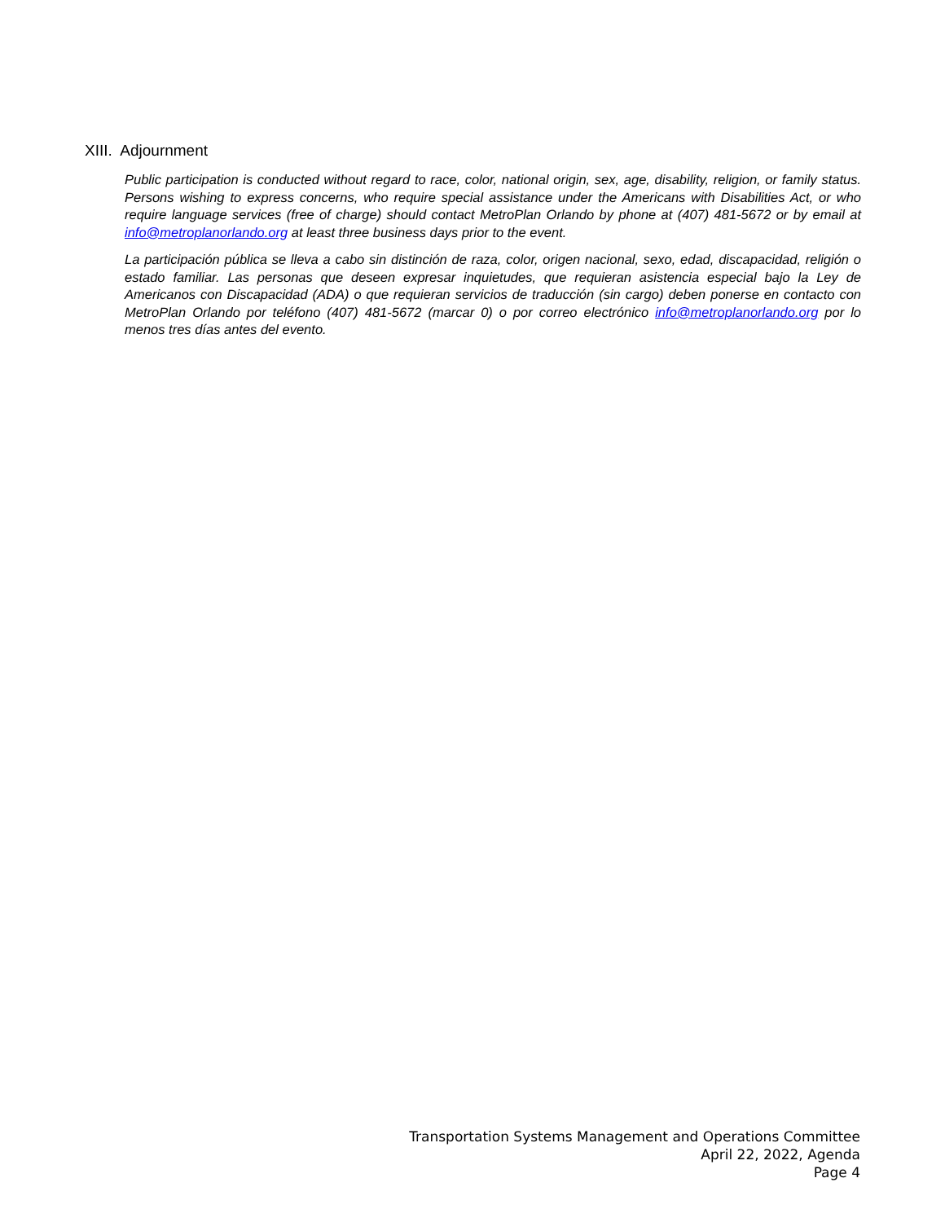XIII. Adjournment
Public participation is conducted without regard to race, color, national origin, sex, age, disability, religion, or family status. Persons wishing to express concerns, who require special assistance under the Americans with Disabilities Act, or who require language services (free of charge) should contact MetroPlan Orlando by phone at (407) 481-5672 or by email at info@metroplanorlando.org at least three business days prior to the event.
La participación pública se lleva a cabo sin distinción de raza, color, origen nacional, sexo, edad, discapacidad, religión o estado familiar. Las personas que deseen expresar inquietudes, que requieran asistencia especial bajo la Ley de Americanos con Discapacidad (ADA) o que requieran servicios de traducción (sin cargo) deben ponerse en contacto con MetroPlan Orlando por teléfono (407) 481-5672 (marcar 0) o por correo electrónico info@metroplanorlando.org por lo menos tres días antes del evento.
Transportation Systems Management and Operations Committee
April 22, 2022, Agenda
Page 4